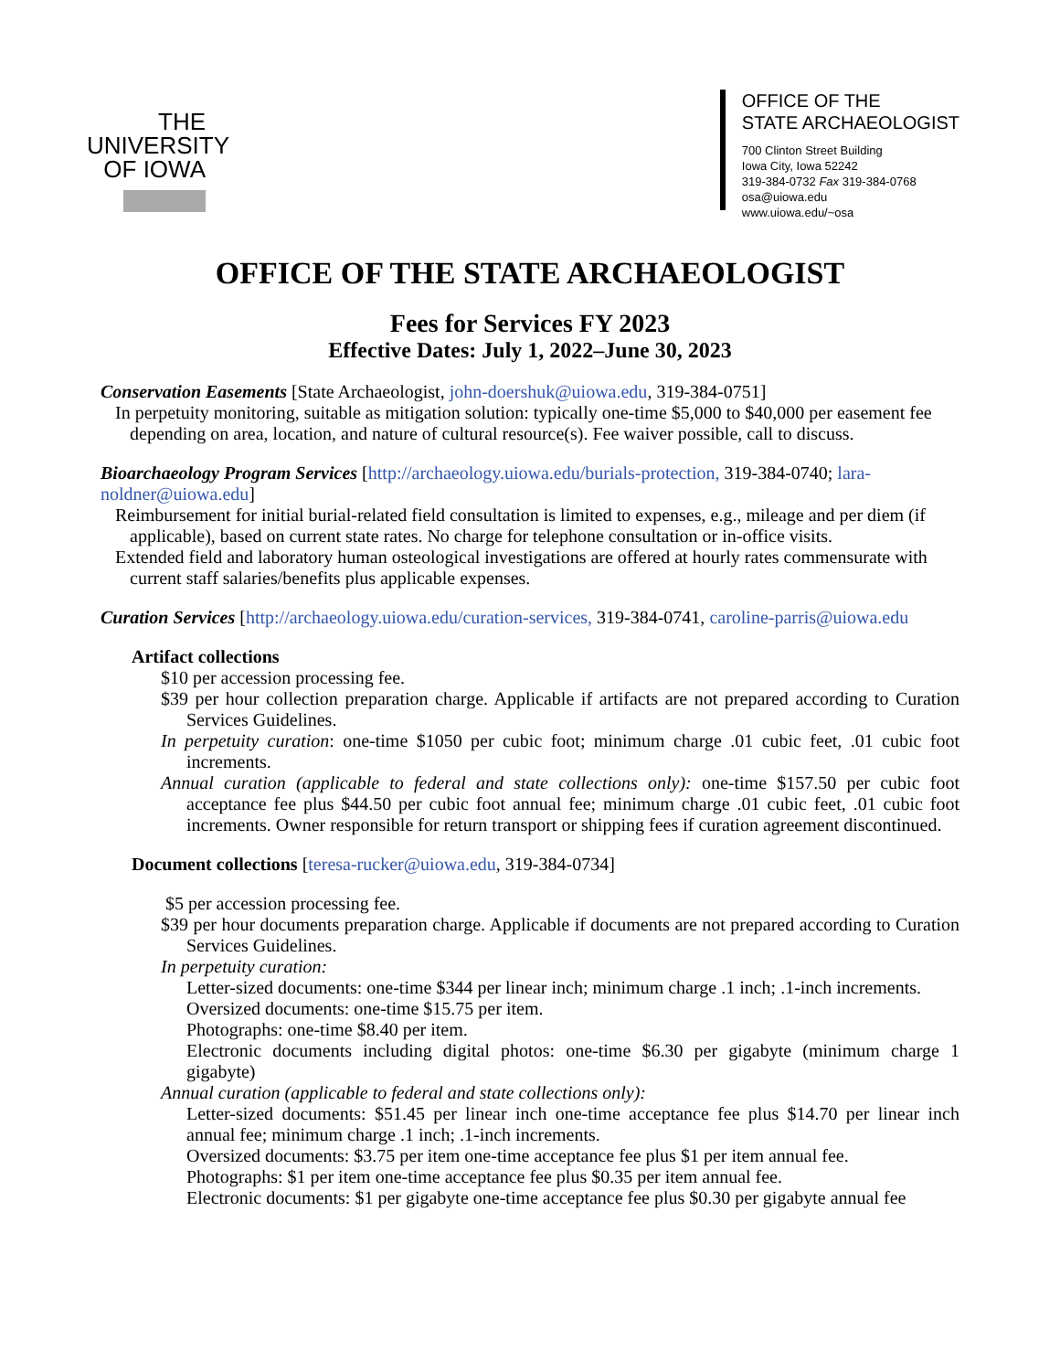THE
UNIVERSITY
OF IOWA
OFFICE OF THE
STATE ARCHAEOLOGIST
700 Clinton Street Building
Iowa City, Iowa 52242
319-384-0732 Fax 319-384-0768
osa@uiowa.edu
www.uiowa.edu/~osa
OFFICE OF THE STATE ARCHAEOLOGIST
Fees for Services FY 2023
Effective Dates: July 1, 2022–June 30, 2023
Conservation Easements [State Archaeologist, john-doershuk@uiowa.edu, 319-384-0751]
In perpetuity monitoring, suitable as mitigation solution: typically one-time $5,000 to $40,000 per easement fee depending on area, location, and nature of cultural resource(s). Fee waiver possible, call to discuss.
Bioarchaeology Program Services [http://archaeology.uiowa.edu/burials-protection, 319-384-0740; lara-noldner@uiowa.edu]
Reimbursement for initial burial-related field consultation is limited to expenses, e.g., mileage and per diem (if applicable), based on current state rates. No charge for telephone consultation or in-office visits.
Extended field and laboratory human osteological investigations are offered at hourly rates commensurate with current staff salaries/benefits plus applicable expenses.
Curation Services [http://archaeology.uiowa.edu/curation-services, 319-384-0741, caroline-parris@uiowa.edu
Artifact collections
$10 per accession processing fee.
$39 per hour collection preparation charge. Applicable if artifacts are not prepared according to Curation Services Guidelines.
In perpetuity curation: one-time $1050 per cubic foot; minimum charge .01 cubic feet, .01 cubic foot increments.
Annual curation (applicable to federal and state collections only): one-time $157.50 per cubic foot acceptance fee plus $44.50 per cubic foot annual fee; minimum charge .01 cubic feet, .01 cubic foot increments. Owner responsible for return transport or shipping fees if curation agreement discontinued.
Document collections [teresa-rucker@uiowa.edu, 319-384-0734]
$5 per accession processing fee.
$39 per hour documents preparation charge. Applicable if documents are not prepared according to Curation Services Guidelines.
In perpetuity curation:
Letter-sized documents: one-time $344 per linear inch; minimum charge .1 inch; .1-inch increments.
Oversized documents: one-time $15.75 per item.
Photographs: one-time $8.40 per item.
Electronic documents including digital photos: one-time $6.30 per gigabyte (minimum charge 1 gigabyte)
Annual curation (applicable to federal and state collections only):
Letter-sized documents: $51.45 per linear inch one-time acceptance fee plus $14.70 per linear inch annual fee; minimum charge .1 inch; .1-inch increments.
Oversized documents: $3.75 per item one-time acceptance fee plus $1 per item annual fee.
Photographs: $1 per item one-time acceptance fee plus $0.35 per item annual fee.
Electronic documents: $1 per gigabyte one-time acceptance fee plus $0.30 per gigabyte annual fee